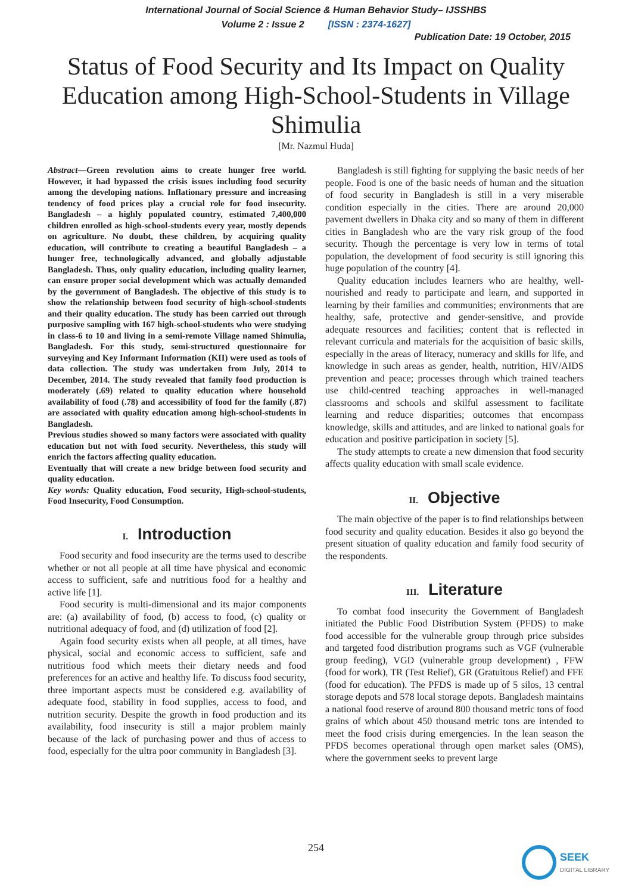International Journal of Social Science & Human Behavior Study– IJSSHBS
Volume 2 : Issue 2 [ISSN : 2374-1627]
Publication Date: 19 October, 2015
Status of Food Security and Its Impact on Quality Education among High-School-Students in Village Shimulia
[Mr. Nazmul Huda]
Abstract—Green revolution aims to create hunger free world. However, it had bypassed the crisis issues including food security among the developing nations. Inflationary pressure and increasing tendency of food prices play a crucial role for food insecurity. Bangladesh – a highly populated country, estimated 7,400,000 children enrolled as high-school-students every year, mostly depends on agriculture. No doubt, these children, by acquiring quality education, will contribute to creating a beautiful Bangladesh – a hunger free, technologically advanced, and globally adjustable Bangladesh. Thus, only quality education, including quality learner, can ensure proper social development which was actually demanded by the government of Bangladesh. The objective of this study is to show the relationship between food security of high-school-students and their quality education. The study has been carried out through purposive sampling with 167 high-school-students who were studying in class-6 to 10 and living in a semi-remote Village named Shimulia, Bangladesh. For this study, semi-structured questionnaire for surveying and Key Informant Information (KII) were used as tools of data collection. The study was undertaken from July, 2014 to December, 2014. The study revealed that family food production is moderately (.69) related to quality education where household availability of food (.78) and accessibility of food for the family (.87) are associated with quality education among high-school-students in Bangladesh.
Previous studies showed so many factors were associated with quality education but not with food security. Nevertheless, this study will enrich the factors affecting quality education.
Eventually that will create a new bridge between food security and quality education.
Key words: Quality education, Food security, High-school-students, Food Insecurity, Food Consumption.
I. Introduction
Food security and food insecurity are the terms used to describe whether or not all people at all time have physical and economic access to sufficient, safe and nutritious food for a healthy and active life [1].
Food security is multi-dimensional and its major components are: (a) availability of food, (b) access to food, (c) quality or nutritional adequacy of food, and (d) utilization of food [2].
Again food security exists when all people, at all times, have physical, social and economic access to sufficient, safe and nutritious food which meets their dietary needs and food preferences for an active and healthy life. To discuss food security, three important aspects must be considered e.g. availability of adequate food, stability in food supplies, access to food, and nutrition security. Despite the growth in food production and its availability, food insecurity is still a major problem mainly because of the lack of purchasing power and thus of access to food, especially for the ultra poor community in Bangladesh [3].
Bangladesh is still fighting for supplying the basic needs of her people. Food is one of the basic needs of human and the situation of food security in Bangladesh is still in a very miserable condition especially in the cities. There are around 20,000 pavement dwellers in Dhaka city and so many of them in different cities in Bangladesh who are the vary risk group of the food security. Though the percentage is very low in terms of total population, the development of food security is still ignoring this huge population of the country [4].
Quality education includes learners who are healthy, well-nourished and ready to participate and learn, and supported in learning by their families and communities; environments that are healthy, safe, protective and gender-sensitive, and provide adequate resources and facilities; content that is reflected in relevant curricula and materials for the acquisition of basic skills, especially in the areas of literacy, numeracy and skills for life, and knowledge in such areas as gender, health, nutrition, HIV/AIDS prevention and peace; processes through which trained teachers use child-centred teaching approaches in well-managed classrooms and schools and skilful assessment to facilitate learning and reduce disparities; outcomes that encompass knowledge, skills and attitudes, and are linked to national goals for education and positive participation in society [5].
The study attempts to create a new dimension that food security affects quality education with small scale evidence.
II. Objective
The main objective of the paper is to find relationships between food security and quality education. Besides it also go beyond the present situation of quality education and family food security of the respondents.
III. Literature
To combat food insecurity the Government of Bangladesh initiated the Public Food Distribution System (PFDS) to make food accessible for the vulnerable group through price subsides and targeted food distribution programs such as VGF (vulnerable group feeding), VGD (vulnerable group development) , FFW (food for work), TR (Test Relief), GR (Gratuitous Relief) and FFE (food for education). The PFDS is made up of 5 silos, 13 central storage depots and 578 local storage depots. Bangladesh maintains a national food reserve of around 800 thousand metric tons of food grains of which about 450 thousand metric tons are intended to meet the food crisis during emergencies. In the lean season the PFDS becomes operational through open market sales (OMS), where the government seeks to prevent large
254
SEEK
DIGITAL LIBRARY